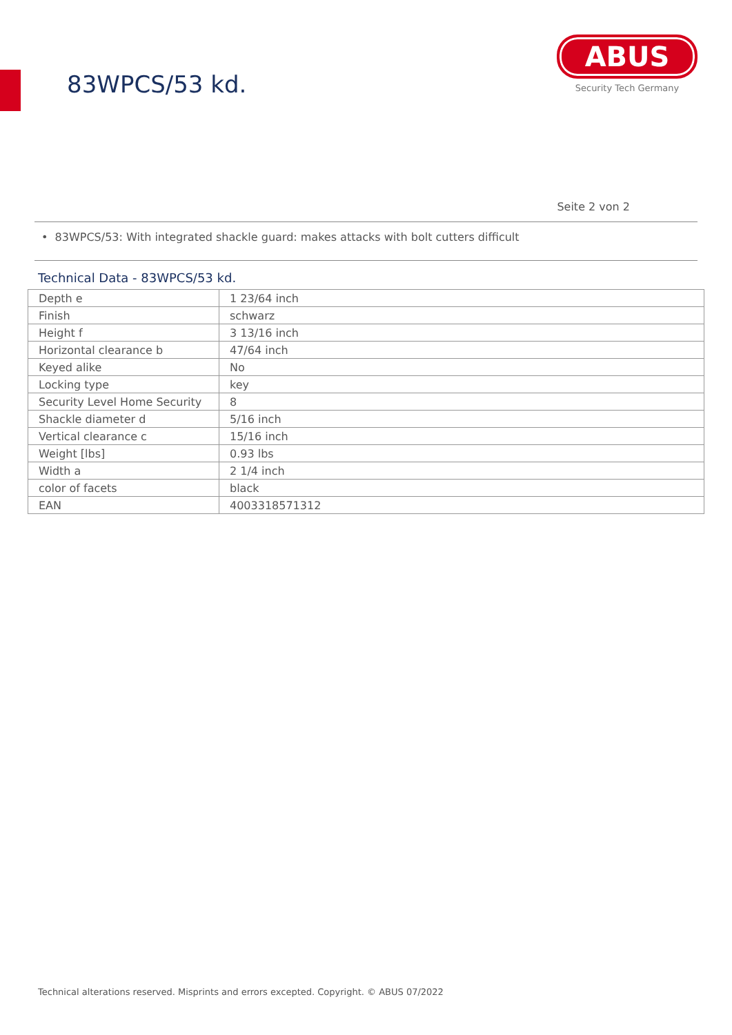83WPCS/53 kd.
ABUS
Security Tech Germany
Seite 2 von 2
• 83WPCS/53: With integrated shackle guard: makes attacks with bolt cutters difficult
Technical Data - 83WPCS/53 kd.
| Depth e | 1 23/64 inch |
| Finish | schwarz |
| Height f | 3 13/16 inch |
| Horizontal clearance b | 47/64 inch |
| Keyed alike | No |
| Locking type | key |
| Security Level Home Security | 8 |
| Shackle diameter d | 5/16 inch |
| Vertical clearance c | 15/16 inch |
| Weight [lbs] | 0.93 lbs |
| Width a | 2 1/4 inch |
| color of facets | black |
| EAN | 4003318571312 |
Technical alterations reserved. Misprints and errors excepted. Copyright. © ABUS 07/2022